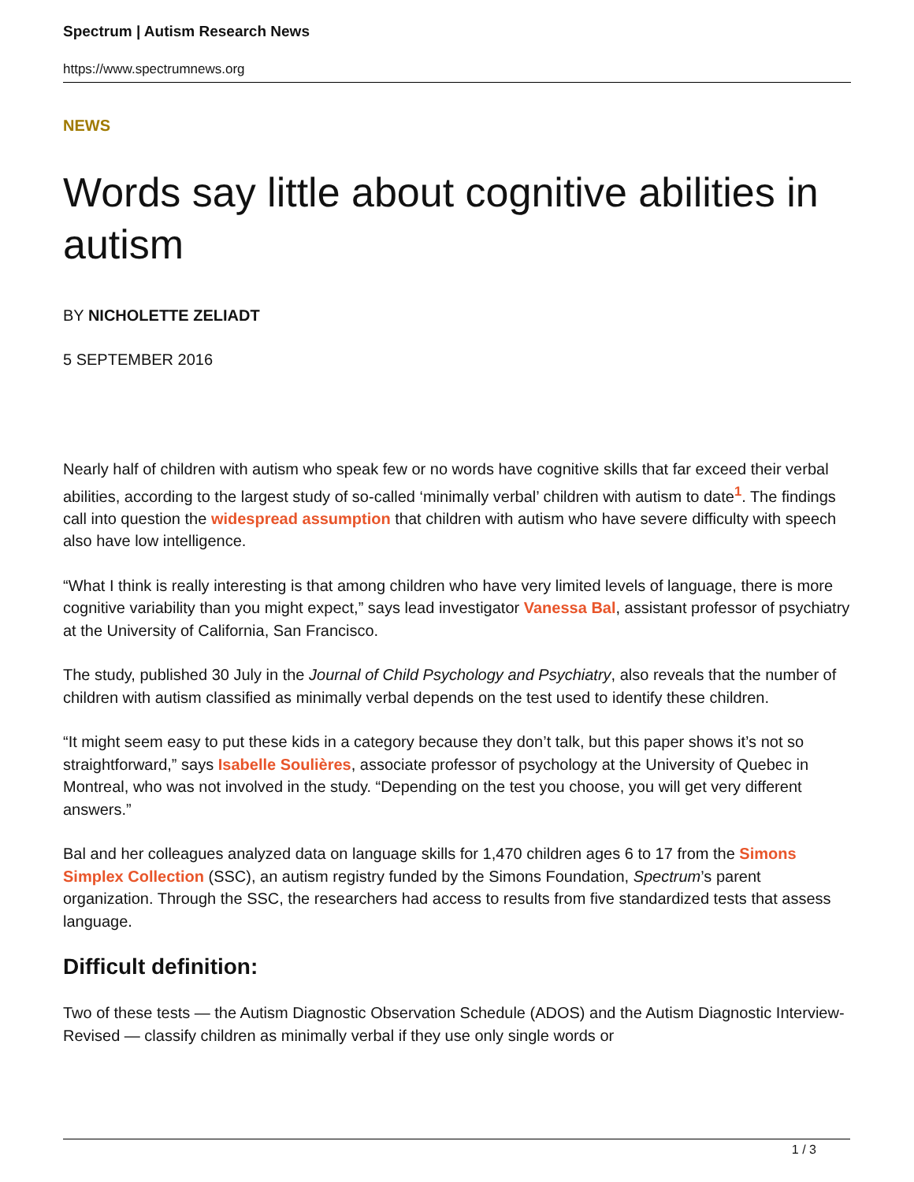Spectrum | Autism Research News
https://www.spectrumnews.org
NEWS
Words say little about cognitive abilities in autism
BY NICHOLETTE ZELIADT
5 SEPTEMBER 2016
Nearly half of children with autism who speak few or no words have cognitive skills that far exceed their verbal abilities, according to the largest study of so-called ‘minimally verbal’ children with autism to date<sup>1</sup>. The findings call into question the widespread assumption that children with autism who have severe difficulty with speech also have low intelligence.
“What I think is really interesting is that among children who have very limited levels of language, there is more cognitive variability than you might expect,” says lead investigator Vanessa Bal, assistant professor of psychiatry at the University of California, San Francisco.
The study, published 30 July in the Journal of Child Psychology and Psychiatry, also reveals that the number of children with autism classified as minimally verbal depends on the test used to identify these children.
“It might seem easy to put these kids in a category because they don’t talk, but this paper shows it’s not so straightforward,” says Isabelle Soulières, associate professor of psychology at the University of Quebec in Montreal, who was not involved in the study. “Depending on the test you choose, you will get very different answers.”
Bal and her colleagues analyzed data on language skills for 1,470 children ages 6 to 17 from the Simons Simplex Collection (SSC), an autism registry funded by the Simons Foundation, Spectrum’s parent organization. Through the SSC, the researchers had access to results from five standardized tests that assess language.
Difficult definition:
Two of these tests — the Autism Diagnostic Observation Schedule (ADOS) and the Autism Diagnostic Interview-Revised — classify children as minimally verbal if they use only single words or
1 / 3